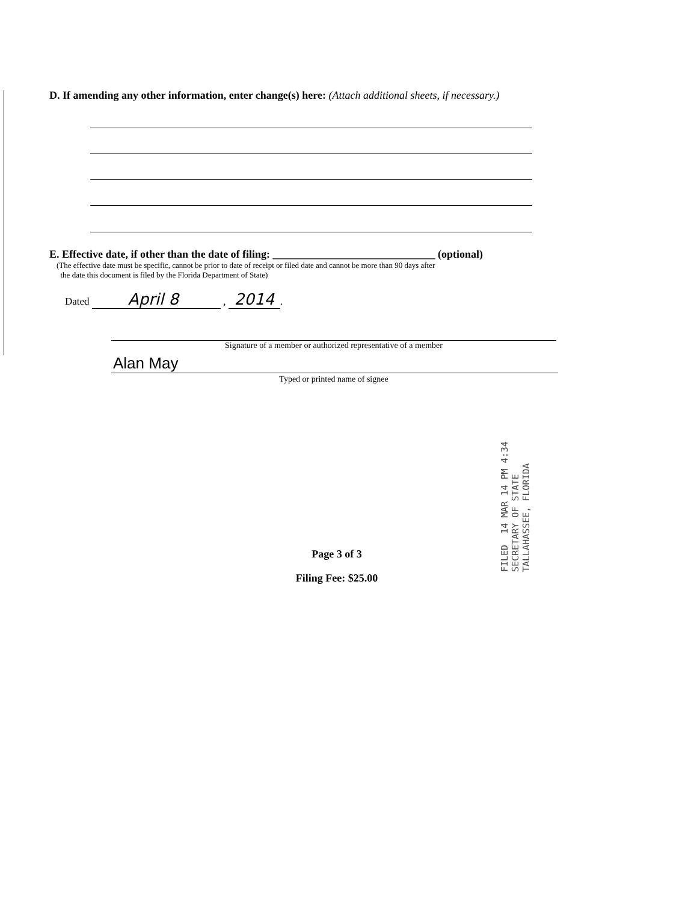D. If amending any other information, enter change(s) here: (Attach additional sheets, if necessary.)
E. Effective date, if other than the date of filing: ______________________________ (optional)
(The effective date must be specific, cannot be prior to date of receipt or filed date and cannot be more than 90 days after
the date this document is filed by the Florida Department of State)
Dated April 8 , 2014.
Signature of a member or authorized representative of a member
Alan May
Typed or printed name of signee
Page 3 of 3
Filing Fee: $25.00
FILED 14 MAR 14 PM 4:34 SECRETARY OF STATE TALLAHASSEE, FLORIDA